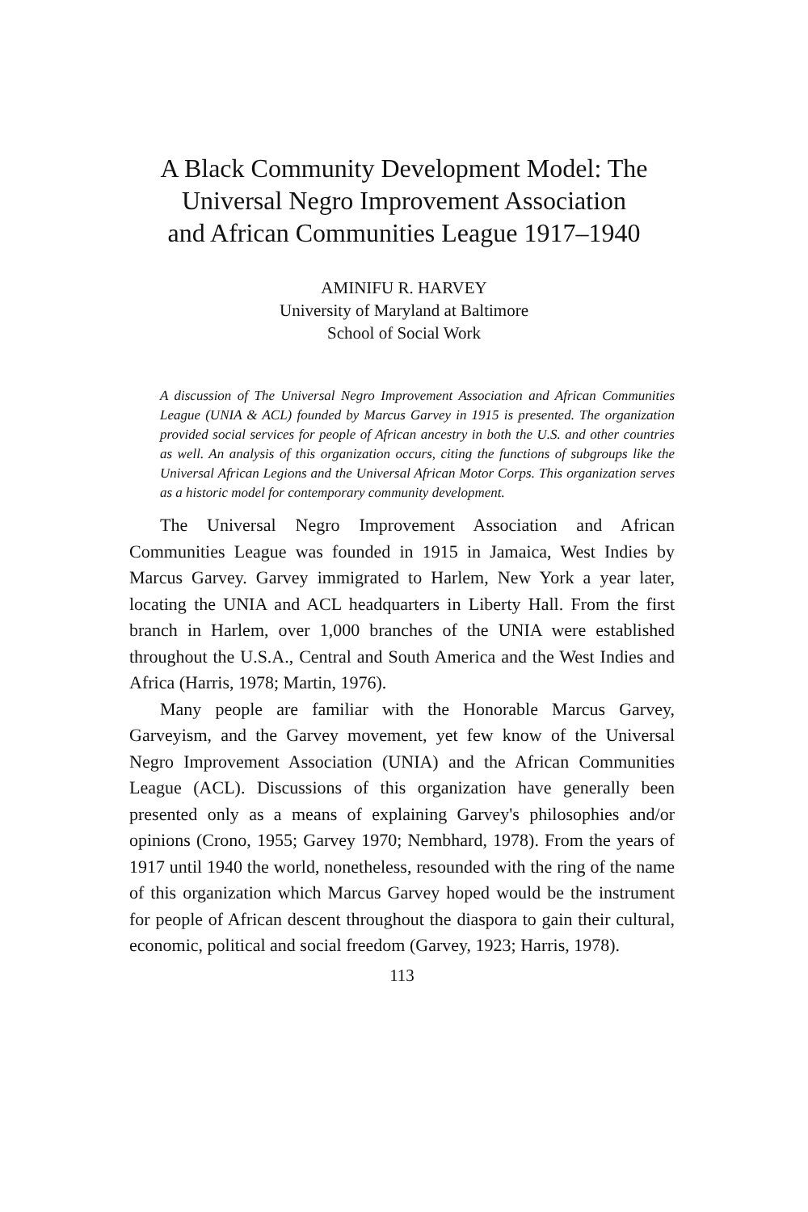A Black Community Development Model: The
Universal Negro Improvement Association
and African Communities League 1917–1940
AMINIFU R. HARVEY
University of Maryland at Baltimore
School of Social Work
A discussion of The Universal Negro Improvement Association and African Communities League (UNIA & ACL) founded by Marcus Garvey in 1915 is presented. The organization provided social services for people of African ancestry in both the U.S. and other countries as well. An analysis of this organization occurs, citing the functions of subgroups like the Universal African Legions and the Universal African Motor Corps. This organization serves as a historic model for contemporary community development.
The Universal Negro Improvement Association and African Communities League was founded in 1915 in Jamaica, West Indies by Marcus Garvey. Garvey immigrated to Harlem, New York a year later, locating the UNIA and ACL headquarters in Liberty Hall. From the first branch in Harlem, over 1,000 branches of the UNIA were established throughout the U.S.A., Central and South America and the West Indies and Africa (Harris, 1978; Martin, 1976).
Many people are familiar with the Honorable Marcus Garvey, Garveyism, and the Garvey movement, yet few know of the Universal Negro Improvement Association (UNIA) and the African Communities League (ACL). Discussions of this organization have generally been presented only as a means of explaining Garvey's philosophies and/or opinions (Crono, 1955; Garvey 1970; Nembhard, 1978). From the years of 1917 until 1940 the world, nonetheless, resounded with the ring of the name of this organization which Marcus Garvey hoped would be the instrument for people of African descent throughout the diaspora to gain their cultural, economic, political and social freedom (Garvey, 1923; Harris, 1978).
113